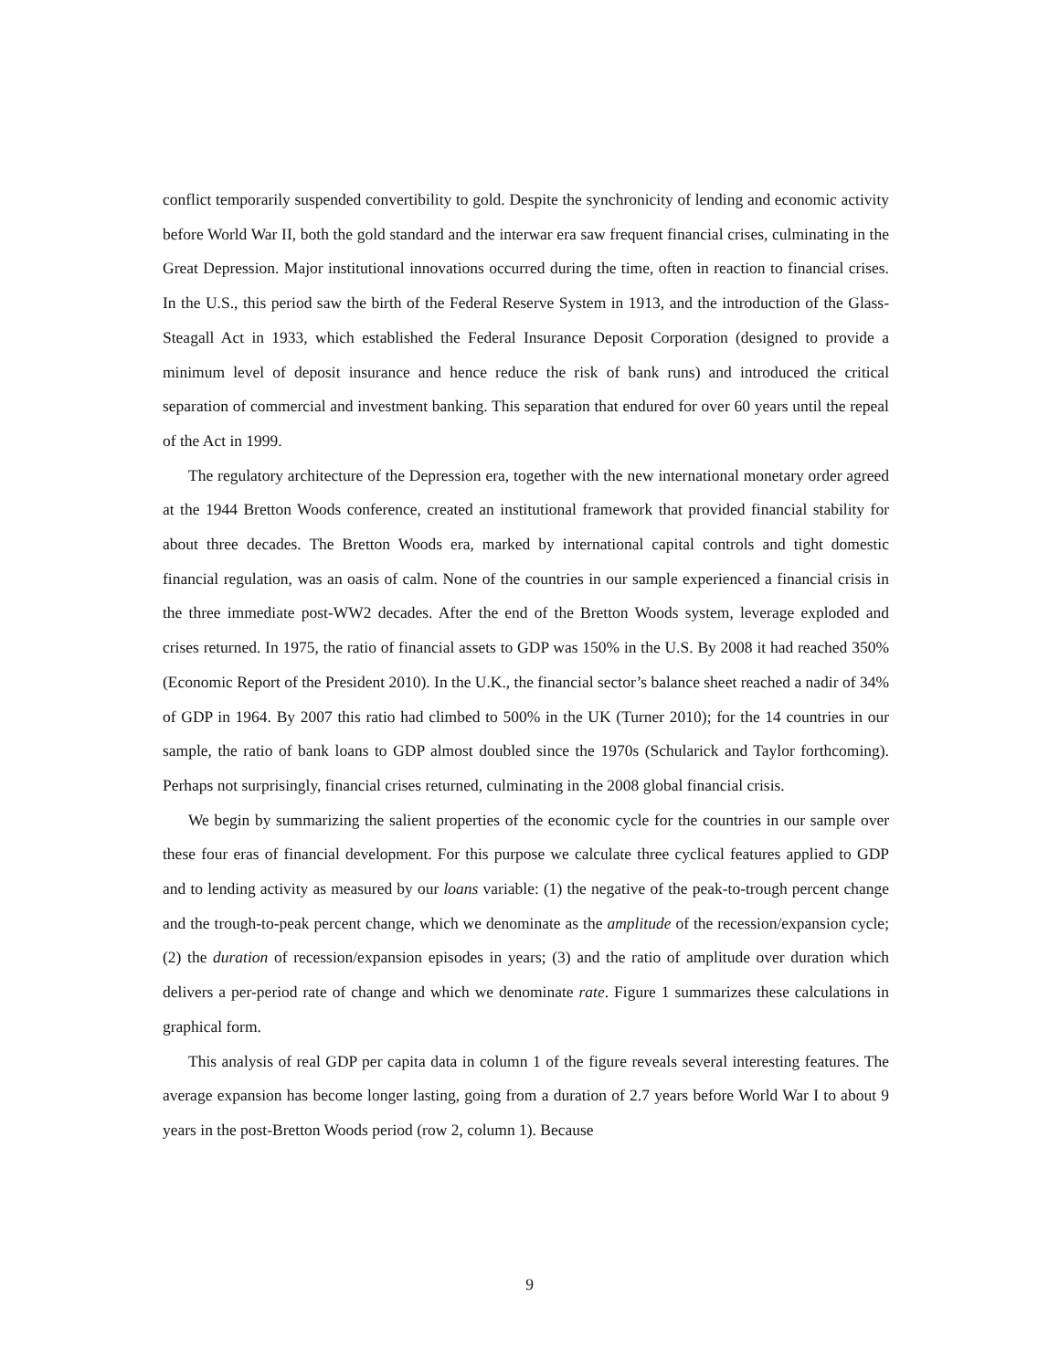conflict temporarily suspended convertibility to gold. Despite the synchronicity of lending and economic activity before World War II, both the gold standard and the interwar era saw frequent financial crises, culminating in the Great Depression. Major institutional innovations occurred during the time, often in reaction to financial crises. In the U.S., this period saw the birth of the Federal Reserve System in 1913, and the introduction of the Glass-Steagall Act in 1933, which established the Federal Insurance Deposit Corporation (designed to provide a minimum level of deposit insurance and hence reduce the risk of bank runs) and introduced the critical separation of commercial and investment banking. This separation that endured for over 60 years until the repeal of the Act in 1999.
The regulatory architecture of the Depression era, together with the new international monetary order agreed at the 1944 Bretton Woods conference, created an institutional framework that provided financial stability for about three decades. The Bretton Woods era, marked by international capital controls and tight domestic financial regulation, was an oasis of calm. None of the countries in our sample experienced a financial crisis in the three immediate post-WW2 decades. After the end of the Bretton Woods system, leverage exploded and crises returned. In 1975, the ratio of financial assets to GDP was 150% in the U.S. By 2008 it had reached 350% (Economic Report of the President 2010). In the U.K., the financial sector’s balance sheet reached a nadir of 34% of GDP in 1964. By 2007 this ratio had climbed to 500% in the UK (Turner 2010); for the 14 countries in our sample, the ratio of bank loans to GDP almost doubled since the 1970s (Schularick and Taylor forthcoming). Perhaps not surprisingly, financial crises returned, culminating in the 2008 global financial crisis.
We begin by summarizing the salient properties of the economic cycle for the countries in our sample over these four eras of financial development. For this purpose we calculate three cyclical features applied to GDP and to lending activity as measured by our loans variable: (1) the negative of the peak-to-trough percent change and the trough-to-peak percent change, which we denominate as the amplitude of the recession/expansion cycle; (2) the duration of recession/expansion episodes in years; (3) and the ratio of amplitude over duration which delivers a per-period rate of change and which we denominate rate. Figure 1 summarizes these calculations in graphical form.
This analysis of real GDP per capita data in column 1 of the figure reveals several interesting features. The average expansion has become longer lasting, going from a duration of 2.7 years before World War I to about 9 years in the post-Bretton Woods period (row 2, column 1). Because
9